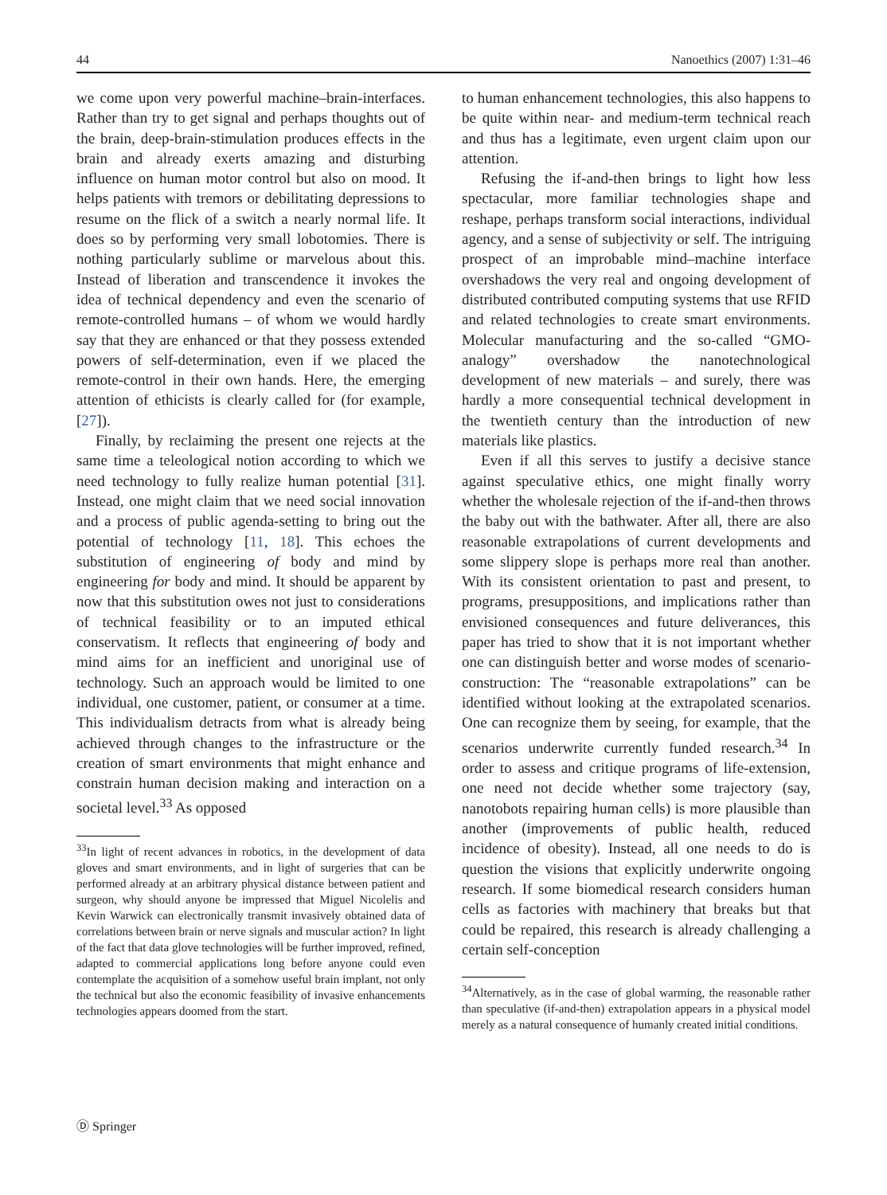44 Nanoethics (2007) 1:31–46
we come upon very powerful machine–brain-interfaces. Rather than try to get signal and perhaps thoughts out of the brain, deep-brain-stimulation produces effects in the brain and already exerts amazing and disturbing influence on human motor control but also on mood. It helps patients with tremors or debilitating depressions to resume on the flick of a switch a nearly normal life. It does so by performing very small lobotomies. There is nothing particularly sublime or marvelous about this. Instead of liberation and transcendence it invokes the idea of technical dependency and even the scenario of remote-controlled humans – of whom we would hardly say that they are enhanced or that they possess extended powers of self-determination, even if we placed the remote-control in their own hands. Here, the emerging attention of ethicists is clearly called for (for example, [27]).
Finally, by reclaiming the present one rejects at the same time a teleological notion according to which we need technology to fully realize human potential [31]. Instead, one might claim that we need social innovation and a process of public agenda-setting to bring out the potential of technology [11, 18]. This echoes the substitution of engineering of body and mind by engineering for body and mind. It should be apparent by now that this substitution owes not just to considerations of technical feasibility or to an imputed ethical conservatism. It reflects that engineering of body and mind aims for an inefficient and unoriginal use of technology. Such an approach would be limited to one individual, one customer, patient, or consumer at a time. This individualism detracts from what is already being achieved through changes to the infrastructure or the creation of smart environments that might enhance and constrain human decision making and interaction on a societal level.<sup>33</sup> As opposed
<sup>33</sup> In light of recent advances in robotics, in the development of data gloves and smart environments, and in light of surgeries that can be performed already at an arbitrary physical distance between patient and surgeon, why should anyone be impressed that Miguel Nicolelis and Kevin Warwick can electronically transmit invasively obtained data of correlations between brain or nerve signals and muscular action? In light of the fact that data glove technologies will be further improved, refined, adapted to commercial applications long before anyone could even contemplate the acquisition of a somehow useful brain implant, not only the technical but also the economic feasibility of invasive enhancements technologies appears doomed from the start.
to human enhancement technologies, this also happens to be quite within near- and medium-term technical reach and thus has a legitimate, even urgent claim upon our attention.
Refusing the if-and-then brings to light how less spectacular, more familiar technologies shape and reshape, perhaps transform social interactions, individual agency, and a sense of subjectivity or self. The intriguing prospect of an improbable mind–machine interface overshadows the very real and ongoing development of distributed contributed computing systems that use RFID and related technologies to create smart environments. Molecular manufacturing and the so-called “GMO-analogy” overshadow the nanotechnological development of new materials – and surely, there was hardly a more consequential technical development in the twentieth century than the introduction of new materials like plastics.
Even if all this serves to justify a decisive stance against speculative ethics, one might finally worry whether the wholesale rejection of the if-and-then throws the baby out with the bathwater. After all, there are also reasonable extrapolations of current developments and some slippery slope is perhaps more real than another. With its consistent orientation to past and present, to programs, presuppositions, and implications rather than envisioned consequences and future deliverances, this paper has tried to show that it is not important whether one can distinguish better and worse modes of scenario-construction: The “reasonable extrapolations” can be identified without looking at the extrapolated scenarios. One can recognize them by seeing, for example, that the scenarios underwrite currently funded research.<sup>34</sup> In order to assess and critique programs of life-extension, one need not decide whether some trajectory (say, nanotobots repairing human cells) is more plausible than another (improvements of public health, reduced incidence of obesity). Instead, all one needs to do is question the visions that explicitly underwrite ongoing research. If some biomedical research considers human cells as factories with machinery that breaks but that could be repaired, this research is already challenging a certain self-conception
<sup>34</sup> Alternatively, as in the case of global warming, the reasonable rather than speculative (if-and-then) extrapolation appears in a physical model merely as a natural consequence of humanly created initial conditions.
Ⓓ Springer